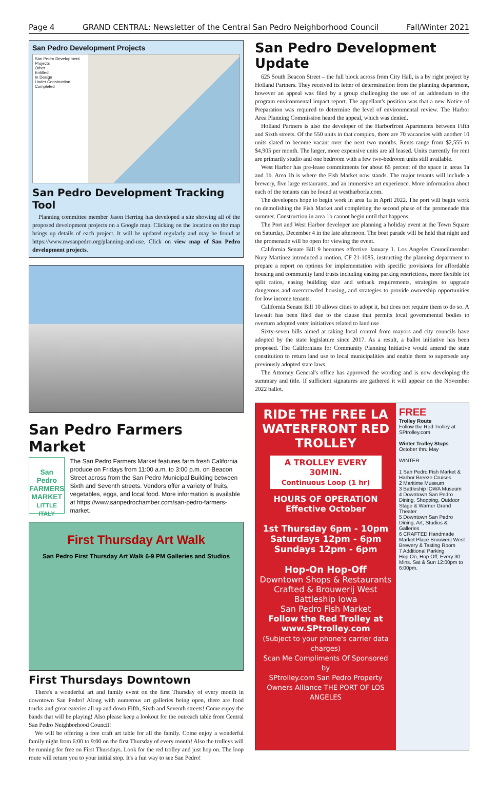Page 4 GRAND CENTRAL: Newsletter of the Central San Pedro Neighborhood Council Fall/Winter 2021
San Pedro Development Projects
San Pedro Development Projects
Other
Entitled
In Design
Under Construction
Completed
San Pedro Development Tracking Tool
Planning committee member Jason Herring has developed a site showing all of the proposed development projects on a Google map. Clicking on the location on the map brings up details of each project. It will be updated regularly and may be found at https://www.nwsanpedro.org/planning-and-use. Click on view map of San Pedro development projects.
San Pedro Farmers Market
San Pedro
FARMERS MARKET
LITTLE ITALY
The San Pedro Farmers Market features farm fresh California produce on Fridays from 11:00 a.m. to 3:00 p.m. on Beacon Street across from the San Pedro Municipal Building between Sixth and Seventh streets. Vendors offer a variety of fruits, vegetables, eggs, and local food. More information is available at https://www.sanpedrochamber.com/san-pedro-farmers-market.
First Thursday Art Walk
San Pedro First Thursday Art Walk 6-9 PM Galleries and Studios
First Thursdays Downtown
There's a wonderful art and family event on the first Thursday of every month in downtown San Pedro! Along with numerous art galleries being open, there are food trucks and great eateries all up and down Fifth, Sixth and Seventh streets! Come enjoy the bands that will be playing! Also please keep a lookout for the outreach table from Central San Pedro Neighborhood Council!
We will be offering a free craft art table for all the family. Come enjoy a wonderful family night from 6:00 to 9:00 on the first Thursday of every month! Also the trolleys will be running for free on First Thursdays. Look for the red trolley and just hop on. The loop route will return you to your initial stop. It's a fun way to see San Pedro!
San Pedro Development Update
625 South Beacon Street – the full block across from City Hall, is a by right project by Holland Partners. They received its letter of determination from the planning department, however an appeal was filed by a group challenging the use of an addendum to the program environmental impact report. The appellant's position was that a new Notice of Preparation was required to determine the level of environmental review. The Harbor Area Planning Commission heard the appeal, which was denied.
Holland Partners is also the developer of the Harborfront Apartments between Fifth and Sixth streets. Of the 550 units in that complex, there are 70 vacancies with another 10 units slated to become vacant over the next two months. Rents range from $2,555 to $4,905 per month. The larger, more expensive units are all leased. Units currently for rent are primarily studio and one bedroom with a few two-bedroom units still available.
West Harbor has pre-lease commitments for about 65 percent of the space in areas 1a and 1b. Area 1b is where the Fish Market now stands. The major tenants will include a brewery, five large restaurants, and an immersive art experience. More information about each of the tenants can be found at westharborla.com.
The developers hope to begin work in area 1a in April 2022. The port will begin work on demolishing the Fish Market and completing the second phase of the promenade this summer. Construction in area 1b cannot begin until that happens.
The Port and West Harbor developer are planning a holiday event at the Town Square on Saturday, December 4 in the late afternoon. The boat parade will be held that night and the promenade will be open for viewing the event.
California Senate Bill 9 becomes effective January 1. Los Angeles Councilmember Nury Martinez introduced a motion, CF 21-1085, instructing the planning department to prepare a report on options for implementation with specific provisions for affordable housing and community land trusts including easing parking restrictions, more flexible lot split ratios, easing building size and setback requirements, strategies to upgrade dangerous and overcrowded housing, and strategies to provide ownership opportunities for low income tenants.
California Senate Bill 10 allows cities to adopt it, but does not require them to do so. A lawsuit has been filed due to the clause that permits local governmental bodies to overturn adopted voter initiatives related to land use
Sixty-seven bills aimed at taking local control from mayors and city councils have adopted by the state legislature since 2017. As a result, a ballot initiative has been proposed. The Californians for Community Planning Initiative would amend the state constitution to return land use to local municipalities and enable them to supersede any previously adopted state laws.
The Attorney General's office has approved the wording and is now developing the summary and title. If sufficient signatures are gathered it will appear on the November 2022 ballot.
RIDE THE FREE LA WATERFRONT RED TROLLEY
A TROLLEY EVERY 30MIN.
Continuous Loop (1 hr)
HOURS OF OPERATION Effective October
1st Thursday 6pm - 10pm
Saturdays 12pm - 6pm
Sundays 12pm - 6pm
Hop-On Hop-Off
Downtown Shops & Restaurants
Crafted & Brouwerij West Battleship Iowa
San Pedro Fish Market
Follow the Red Trolley at www.SPtrolley.com
(Subject to your phone's carrier data charges)
Scan Me Compliments Of Sponsored by
SPtrolley.com San Pedro Property Owners Alliance THE PORT OF LOS ANGELES
FREE
Trolley Route
Follow the Red Trolley at SPtrolley.com
Winter Trolley Stops October thru May
WINTER
1 San Pedro Fish Market & Harbor Breeze Cruises
2 Maritime Museum
3 Battleship IOWA Museum
4 Downtown San Pedro Dining, Shopping, Outdoor Stage & Warner Grand Theater
5 Downtown San Pedro Dining, Art, Studios & Galleries
6 CRAFTED Handmade Market Place Brouwerij West Brewery & Tasting Room
7 Additional Parking
Hop On, Hop Off, Every 30 Mins. Sat & Sun 12:00pm to 6:00pm.